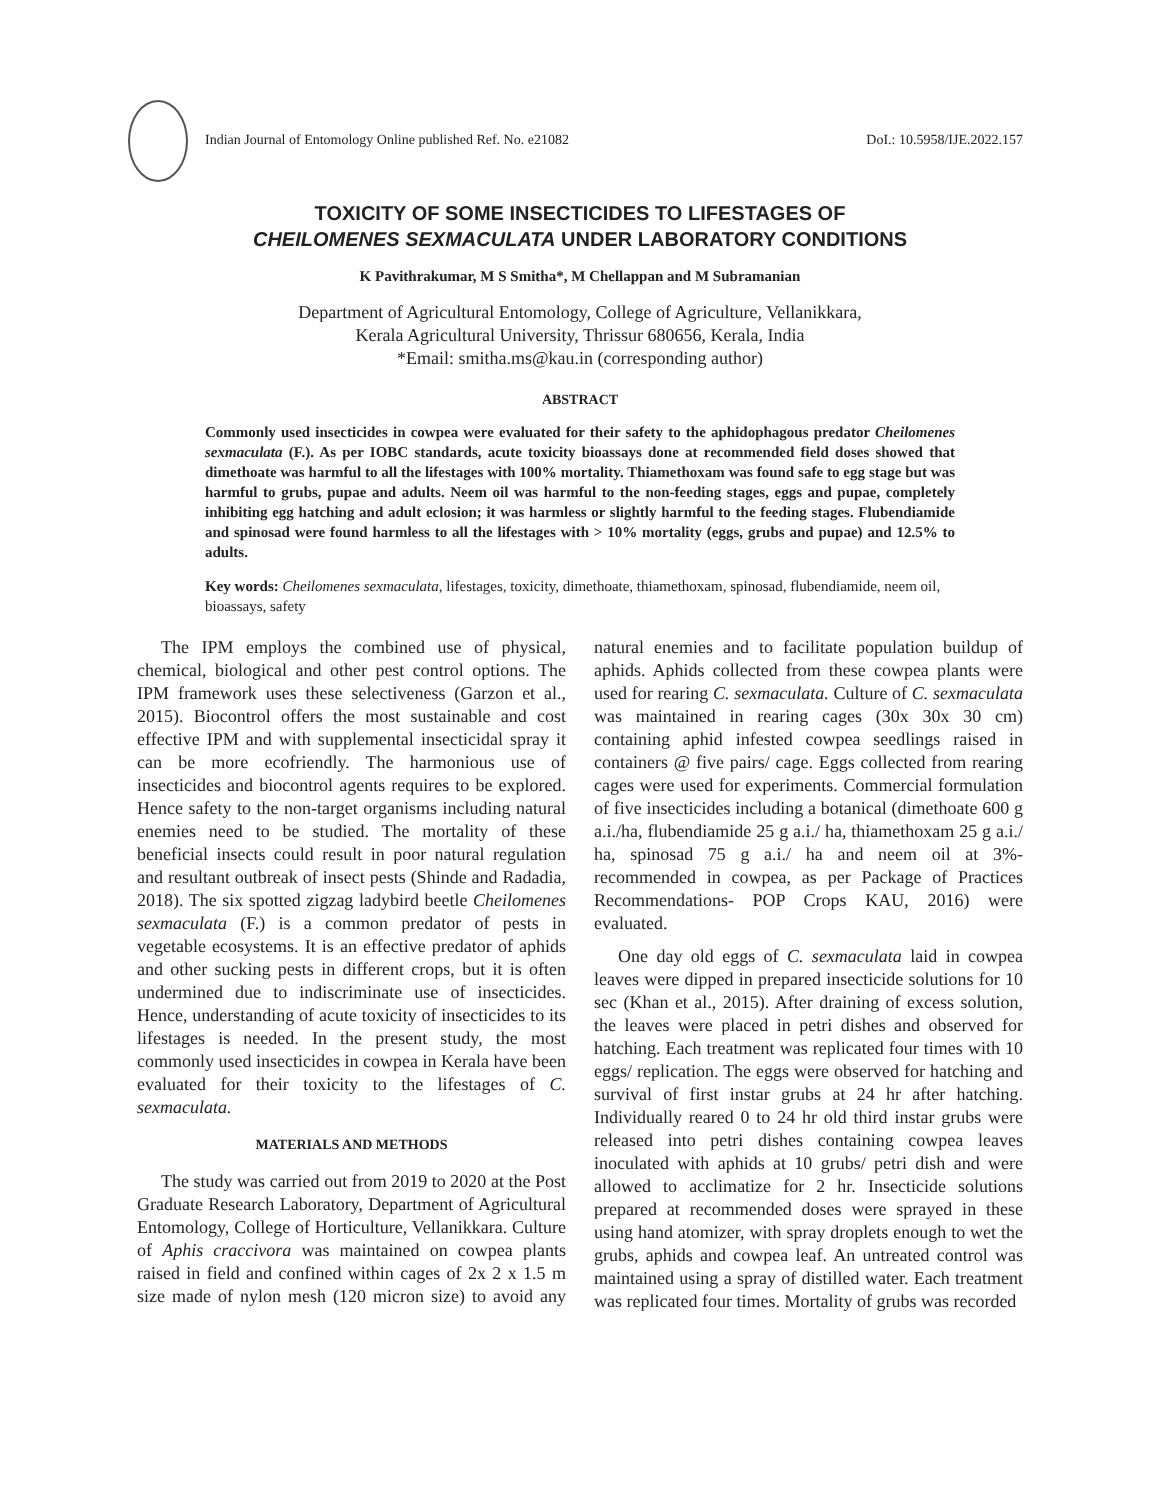Indian Journal of Entomology Online published Ref. No. e21082 DoI.: 10.5958/IJE.2022.157
TOXICITY OF SOME INSECTICIDES TO LIFESTAGES OF
CHEILOMENES SEXMACULATA UNDER LABORATORY CONDITIONS
K Pavithrakumar, M S Smitha*, M Chellappan and M Subramanian
Department of Agricultural Entomology, College of Agriculture, Vellanikkara,
Kerala Agricultural University, Thrissur 680656, Kerala, India
*Email: smitha.ms@kau.in (corresponding author)
ABSTRACT
Commonly used insecticides in cowpea were evaluated for their safety to the aphidophagous predator Cheilomenes sexmaculata (F.). As per IOBC standards, acute toxicity bioassays done at recommended field doses showed that dimethoate was harmful to all the lifestages with 100% mortality. Thiamethoxam was found safe to egg stage but was harmful to grubs, pupae and adults. Neem oil was harmful to the non-feeding stages, eggs and pupae, completely inhibiting egg hatching and adult eclosion; it was harmless or slightly harmful to the feeding stages. Flubendiamide and spinosad were found harmless to all the lifestages with > 10% mortality (eggs, grubs and pupae) and 12.5% to adults.
Key words: Cheilomenes sexmaculata, lifestages, toxicity, dimethoate, thiamethoxam, spinosad, flubendiamide, neem oil, bioassays, safety
The IPM employs the combined use of physical, chemical, biological and other pest control options. The IPM framework uses these selectiveness (Garzon et al., 2015). Biocontrol offers the most sustainable and cost effective IPM and with supplemental insecticidal spray it can be more ecofriendly. The harmonious use of insecticides and biocontrol agents requires to be explored. Hence safety to the non-target organisms including natural enemies need to be studied. The mortality of these beneficial insects could result in poor natural regulation and resultant outbreak of insect pests (Shinde and Radadia, 2018). The six spotted zigzag ladybird beetle Cheilomenes sexmaculata (F.) is a common predator of pests in vegetable ecosystems. It is an effective predator of aphids and other sucking pests in different crops, but it is often undermined due to indiscriminate use of insecticides. Hence, understanding of acute toxicity of insecticides to its lifestages is needed. In the present study, the most commonly used insecticides in cowpea in Kerala have been evaluated for their toxicity to the lifestages of C. sexmaculata.
MATERIALS AND METHODS
The study was carried out from 2019 to 2020 at the Post Graduate Research Laboratory, Department of Agricultural Entomology, College of Horticulture, Vellanikkara. Culture of Aphis craccivora was maintained on cowpea plants raised in field and confined within cages of 2x 2 x 1.5 m size made of nylon mesh (120 micron size) to avoid any natural enemies and to facilitate population buildup of aphids. Aphids collected from these cowpea plants were used for rearing C. sexmaculata. Culture of C. sexmaculata was maintained in rearing cages (30x 30x 30 cm) containing aphid infested cowpea seedlings raised in containers @ five pairs/ cage. Eggs collected from rearing cages were used for experiments. Commercial formulation of five insecticides including a botanical (dimethoate 600 g a.i./ha, flubendiamide 25 g a.i./ ha, thiamethoxam 25 g a.i./ ha, spinosad 75 g a.i./ ha and neem oil at 3%- recommended in cowpea, as per Package of Practices Recommendations- POP Crops KAU, 2016) were evaluated.
One day old eggs of C. sexmaculata laid in cowpea leaves were dipped in prepared insecticide solutions for 10 sec (Khan et al., 2015). After draining of excess solution, the leaves were placed in petri dishes and observed for hatching. Each treatment was replicated four times with 10 eggs/ replication. The eggs were observed for hatching and survival of first instar grubs at 24 hr after hatching. Individually reared 0 to 24 hr old third instar grubs were released into petri dishes containing cowpea leaves inoculated with aphids at 10 grubs/ petri dish and were allowed to acclimatize for 2 hr. Insecticide solutions prepared at recommended doses were sprayed in these using hand atomizer, with spray droplets enough to wet the grubs, aphids and cowpea leaf. An untreated control was maintained using a spray of distilled water. Each treatment was replicated four times. Mortality of grubs was recorded